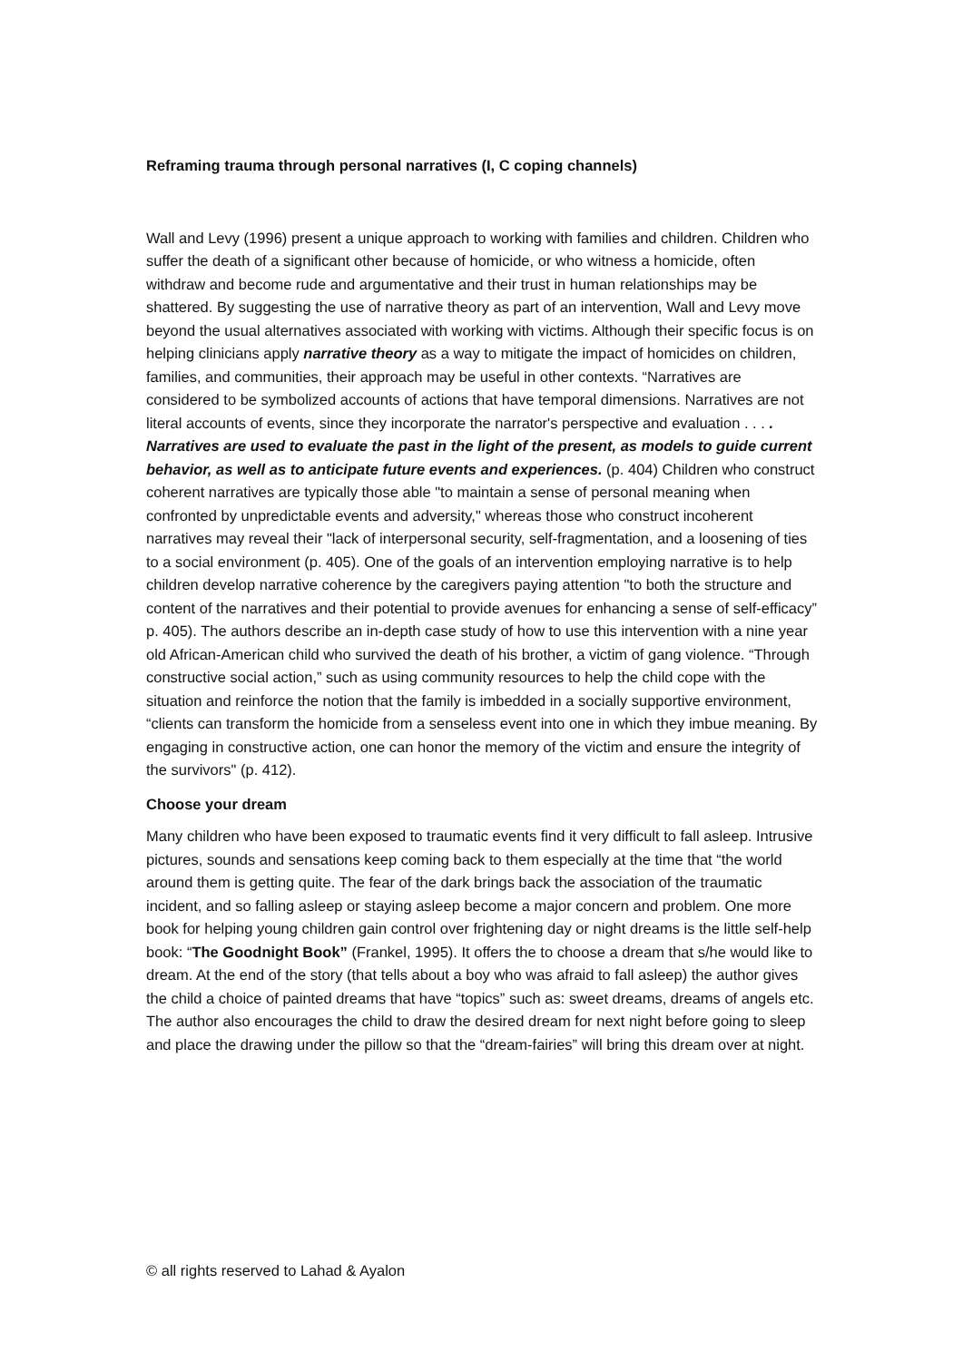Reframing trauma through personal narratives (I, C coping channels)
Wall and Levy (1996) present a unique approach to working with families and children. Children who suffer the death of a significant other because of homicide, or who witness a homicide, often withdraw and become rude and argumentative and their trust in human relationships may be shattered. By suggesting the use of narrative theory as part of an intervention, Wall and Levy move beyond the usual alternatives associated with working with victims. Although their specific focus is on helping clinicians apply narrative theory as a way to mitigate the impact of homicides on children, families, and communities, their approach may be useful in other contexts. “Narratives are considered to be symbolized accounts of actions that have temporal dimensions. Narratives are not literal accounts of events, since they incorporate the narrator's perspective and evaluation . . . . Narratives are used to evaluate the past in the light of the present, as models to guide current behavior, as well as to anticipate future events and experiences. (p. 404) Children who construct coherent narratives are typically those able "to maintain a sense of personal meaning when confronted by unpredictable events and adversity," whereas those who construct incoherent narratives may reveal their "lack of interpersonal security, self-fragmentation, and a loosening of ties to a social environment (p. 405). One of the goals of an intervention employing narrative is to help children develop narrative coherence by the caregivers paying attention "to both the structure and content of the narratives and their potential to provide avenues for enhancing a sense of self-efficacy” p. 405). The authors describe an in-depth case study of how to use this intervention with a nine year old African-American child who survived the death of his brother, a victim of gang violence. “Through constructive social action,” such as using community resources to help the child cope with the situation and reinforce the notion that the family is imbedded in a socially supportive environment, “clients can transform the homicide from a senseless event into one in which they imbue meaning. By engaging in constructive action, one can honor the memory of the victim and ensure the integrity of the survivors" (p. 412).
Choose your dream
Many children who have been exposed to traumatic events find it very difficult to fall asleep. Intrusive pictures, sounds and sensations keep coming back to them especially at the time that “the world around them is getting quite. The fear of the dark brings back the association of the traumatic incident, and so falling asleep or staying asleep become a major concern and problem. One more book for helping young children gain control over frightening day or night dreams is the little self-help book: “The Goodnight Book” (Frankel, 1995). It offers the to choose a dream that s/he would like to dream. At the end of the story (that tells about a boy who was afraid to fall asleep) the author gives the child a choice of painted dreams that have “topics” such as: sweet dreams, dreams of angels etc. The author also encourages the child to draw the desired dream for next night before going to sleep and place the drawing under the pillow so that the “dream-fairies” will bring this dream over at night.
© all rights reserved to Lahad & Ayalon